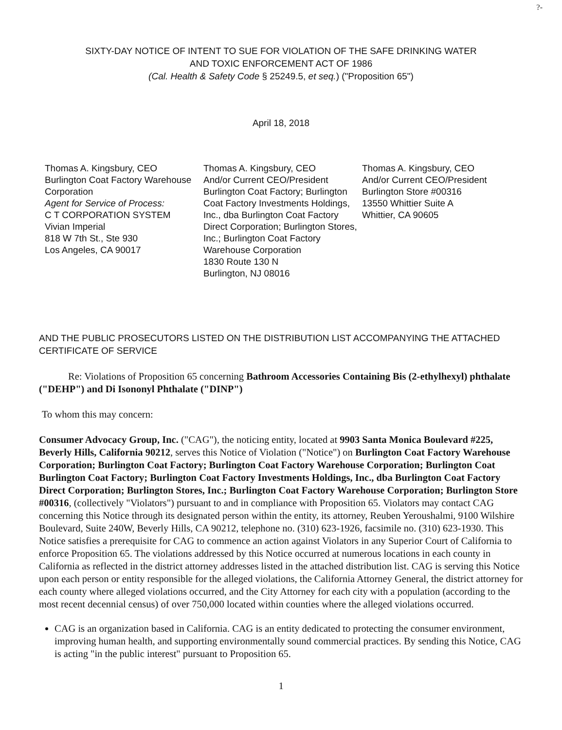?-
SIXTY-DAY NOTICE OF INTENT TO SUE FOR VIOLATION OF THE SAFE DRINKING WATER
AND TOXIC ENFORCEMENT ACT OF 1986
(Cal. Health & Safety Code § 25249.5, et seq.) ("Proposition 65")
April 18, 2018
Thomas A. Kingsbury, CEO
Burlington Coat Factory Warehouse Corporation
Agent for Service of Process:
C T CORPORATION SYSTEM
Vivian Imperial
818 W 7th St., Ste 930
Los Angeles, CA 90017
Thomas A. Kingsbury, CEO
And/or Current CEO/President
Burlington Coat Factory; Burlington Coat Factory Investments Holdings, Inc., dba Burlington Coat Factory Direct Corporation; Burlington Stores, Inc.; Burlington Coat Factory Warehouse Corporation
1830 Route 130 N
Burlington, NJ 08016
Thomas A. Kingsbury, CEO
And/or Current CEO/President
Burlington Store #00316
13550 Whittier Suite A
Whittier, CA 90605
AND THE PUBLIC PROSECUTORS LISTED ON THE DISTRIBUTION LIST ACCOMPANYING THE ATTACHED CERTIFICATE OF SERVICE
Re: Violations of Proposition 65 concerning Bathroom Accessories Containing Bis (2-ethylhexyl) phthalate ("DEHP") and Di Isononyl Phthalate ("DINP")
To whom this may concern:
Consumer Advocacy Group, Inc. ("CAG"), the noticing entity, located at 9903 Santa Monica Boulevard #225, Beverly Hills, California 90212, serves this Notice of Violation ("Notice") on Burlington Coat Factory Warehouse Corporation; Burlington Coat Factory; Burlington Coat Factory Warehouse Corporation; Burlington Coat Burlington Coat Factory; Burlington Coat Factory Investments Holdings, Inc., dba Burlington Coat Factory Direct Corporation; Burlington Stores, Inc.; Burlington Coat Factory Warehouse Corporation; Burlington Store #00316, (collectively "Violators") pursuant to and in compliance with Proposition 65. Violators may contact CAG concerning this Notice through its designated person within the entity, its attorney, Reuben Yeroushalmi, 9100 Wilshire Boulevard, Suite 240W, Beverly Hills, CA 90212, telephone no. (310) 623-1926, facsimile no. (310) 623-1930. This Notice satisfies a prerequisite for CAG to commence an action against Violators in any Superior Court of California to enforce Proposition 65. The violations addressed by this Notice occurred at numerous locations in each county in California as reflected in the district attorney addresses listed in the attached distribution list. CAG is serving this Notice upon each person or entity responsible for the alleged violations, the California Attorney General, the district attorney for each county where alleged violations occurred, and the City Attorney for each city with a population (according to the most recent decennial census) of over 750,000 located within counties where the alleged violations occurred.
CAG is an organization based in California. CAG is an entity dedicated to protecting the consumer environment, improving human health, and supporting environmentally sound commercial practices. By sending this Notice, CAG is acting "in the public interest" pursuant to Proposition 65.
1